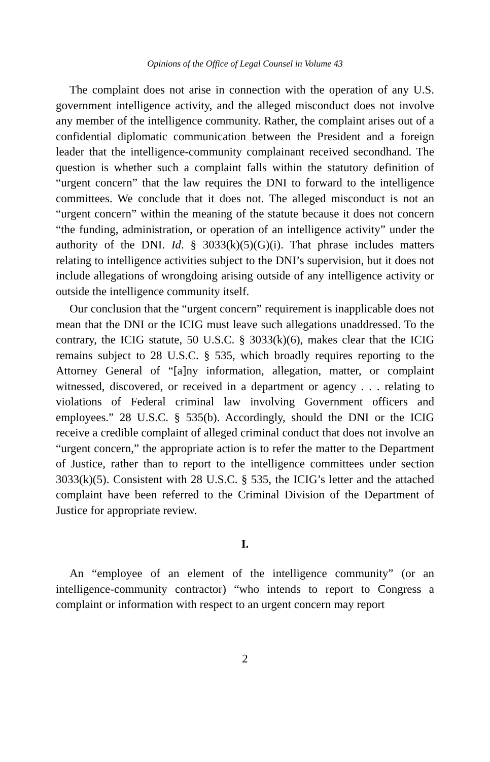Opinions of the Office of Legal Counsel in Volume 43
The complaint does not arise in connection with the operation of any U.S. government intelligence activity, and the alleged misconduct does not involve any member of the intelligence community. Rather, the complaint arises out of a confidential diplomatic communication between the President and a foreign leader that the intelligence-community complainant received secondhand. The question is whether such a complaint falls within the statutory definition of “urgent concern” that the law requires the DNI to forward to the intelligence committees. We conclude that it does not. The alleged misconduct is not an “urgent concern” within the meaning of the statute because it does not concern “the funding, administration, or operation of an intelligence activity” under the authority of the DNI. Id. § 3033(k)(5)(G)(i). That phrase includes matters relating to intelligence activities subject to the DNI’s supervision, but it does not include allegations of wrongdoing arising outside of any intelligence activity or outside the intelligence community itself.
Our conclusion that the “urgent concern” requirement is inapplicable does not mean that the DNI or the ICIG must leave such allegations unaddressed. To the contrary, the ICIG statute, 50 U.S.C. § 3033(k)(6), makes clear that the ICIG remains subject to 28 U.S.C. § 535, which broadly requires reporting to the Attorney General of “[a]ny information, allegation, matter, or complaint witnessed, discovered, or received in a department or agency . . . relating to violations of Federal criminal law involving Government officers and employees.” 28 U.S.C. § 535(b). Accordingly, should the DNI or the ICIG receive a credible complaint of alleged criminal conduct that does not involve an “urgent concern,” the appropriate action is to refer the matter to the Department of Justice, rather than to report to the intelligence committees under section 3033(k)(5). Consistent with 28 U.S.C. § 535, the ICIG’s letter and the attached complaint have been referred to the Criminal Division of the Department of Justice for appropriate review.
I.
An “employee of an element of the intelligence community” (or an intelligence-community contractor) “who intends to report to Congress a complaint or information with respect to an urgent concern may report
2